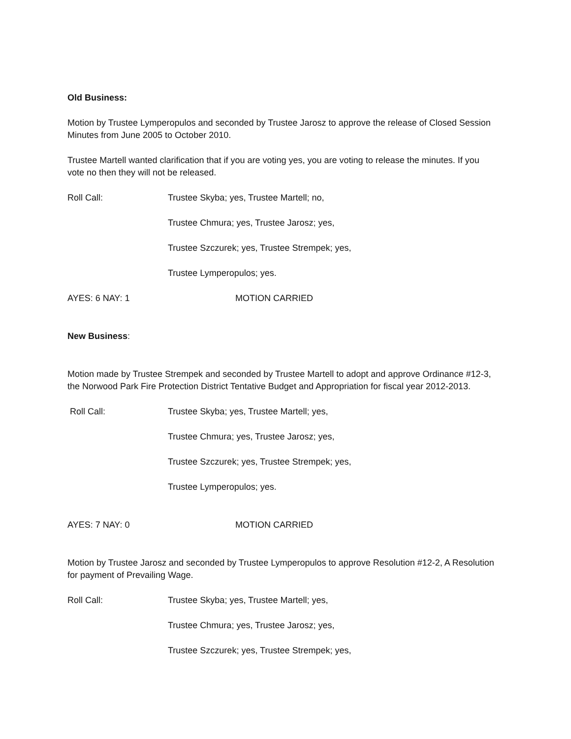Old Business:
Motion by Trustee Lymperopulos and seconded by Trustee Jarosz to approve the release of Closed Session Minutes from June 2005 to October 2010.
Trustee Martell wanted clarification that if you are voting yes, you are voting to release the minutes. If you vote no then they will not be released.
Roll Call: Trustee Skyba; yes, Trustee Martell; no,
Trustee Chmura; yes, Trustee Jarosz; yes,
Trustee Szczurek; yes, Trustee Strempek; yes,
Trustee Lymperopulos; yes.
AYES: 6 NAY: 1 MOTION CARRIED
New Business:
Motion made by Trustee Strempek and seconded by Trustee Martell to adopt and approve Ordinance #12-3, the Norwood Park Fire Protection District Tentative Budget and Appropriation for fiscal year 2012-2013.
Roll Call: Trustee Skyba; yes, Trustee Martell; yes,
Trustee Chmura; yes, Trustee Jarosz; yes,
Trustee Szczurek; yes, Trustee Strempek; yes,
Trustee Lymperopulos; yes.
AYES: 7 NAY: 0 MOTION CARRIED
Motion by Trustee Jarosz and seconded by Trustee Lymperopulos to approve Resolution #12-2, A Resolution for payment of Prevailing Wage.
Roll Call: Trustee Skyba; yes, Trustee Martell; yes,
Trustee Chmura; yes, Trustee Jarosz; yes,
Trustee Szczurek; yes, Trustee Strempek; yes,